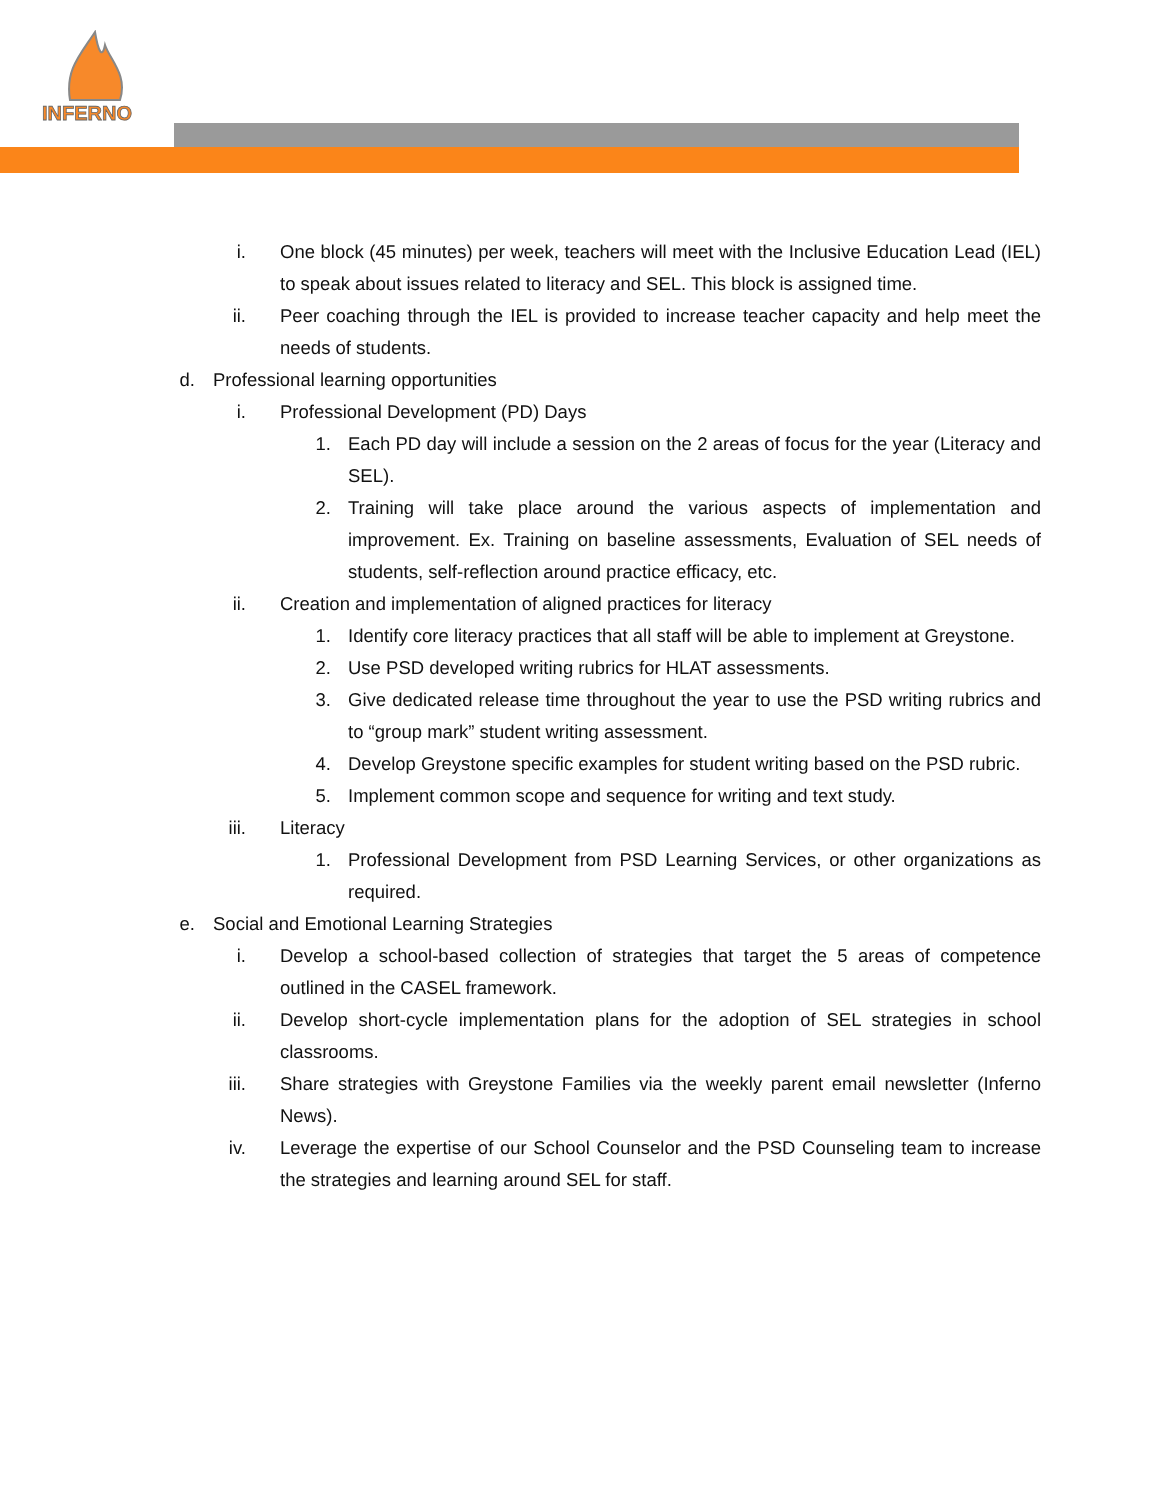INFERNO
i. One block (45 minutes) per week, teachers will meet with the Inclusive Education Lead (IEL) to speak about issues related to literacy and SEL. This block is assigned time.
ii. Peer coaching through the IEL is provided to increase teacher capacity and help meet the needs of students.
d. Professional learning opportunities
i. Professional Development (PD) Days
1. Each PD day will include a session on the 2 areas of focus for the year (Literacy and SEL).
2. Training will take place around the various aspects of implementation and improvement. Ex. Training on baseline assessments, Evaluation of SEL needs of students, self-reflection around practice efficacy, etc.
ii. Creation and implementation of aligned practices for literacy
1. Identify core literacy practices that all staff will be able to implement at Greystone.
2. Use PSD developed writing rubrics for HLAT assessments.
3. Give dedicated release time throughout the year to use the PSD writing rubrics and to “group mark” student writing assessment.
4. Develop Greystone specific examples for student writing based on the PSD rubric.
5. Implement common scope and sequence for writing and text study.
iii. Literacy
1. Professional Development from PSD Learning Services, or other organizations as required.
e. Social and Emotional Learning Strategies
i. Develop a school-based collection of strategies that target the 5 areas of competence outlined in the CASEL framework.
ii. Develop short-cycle implementation plans for the adoption of SEL strategies in school classrooms.
iii. Share strategies with Greystone Families via the weekly parent email newsletter (Inferno News).
iv. Leverage the expertise of our School Counselor and the PSD Counseling team to increase the strategies and learning around SEL for staff.